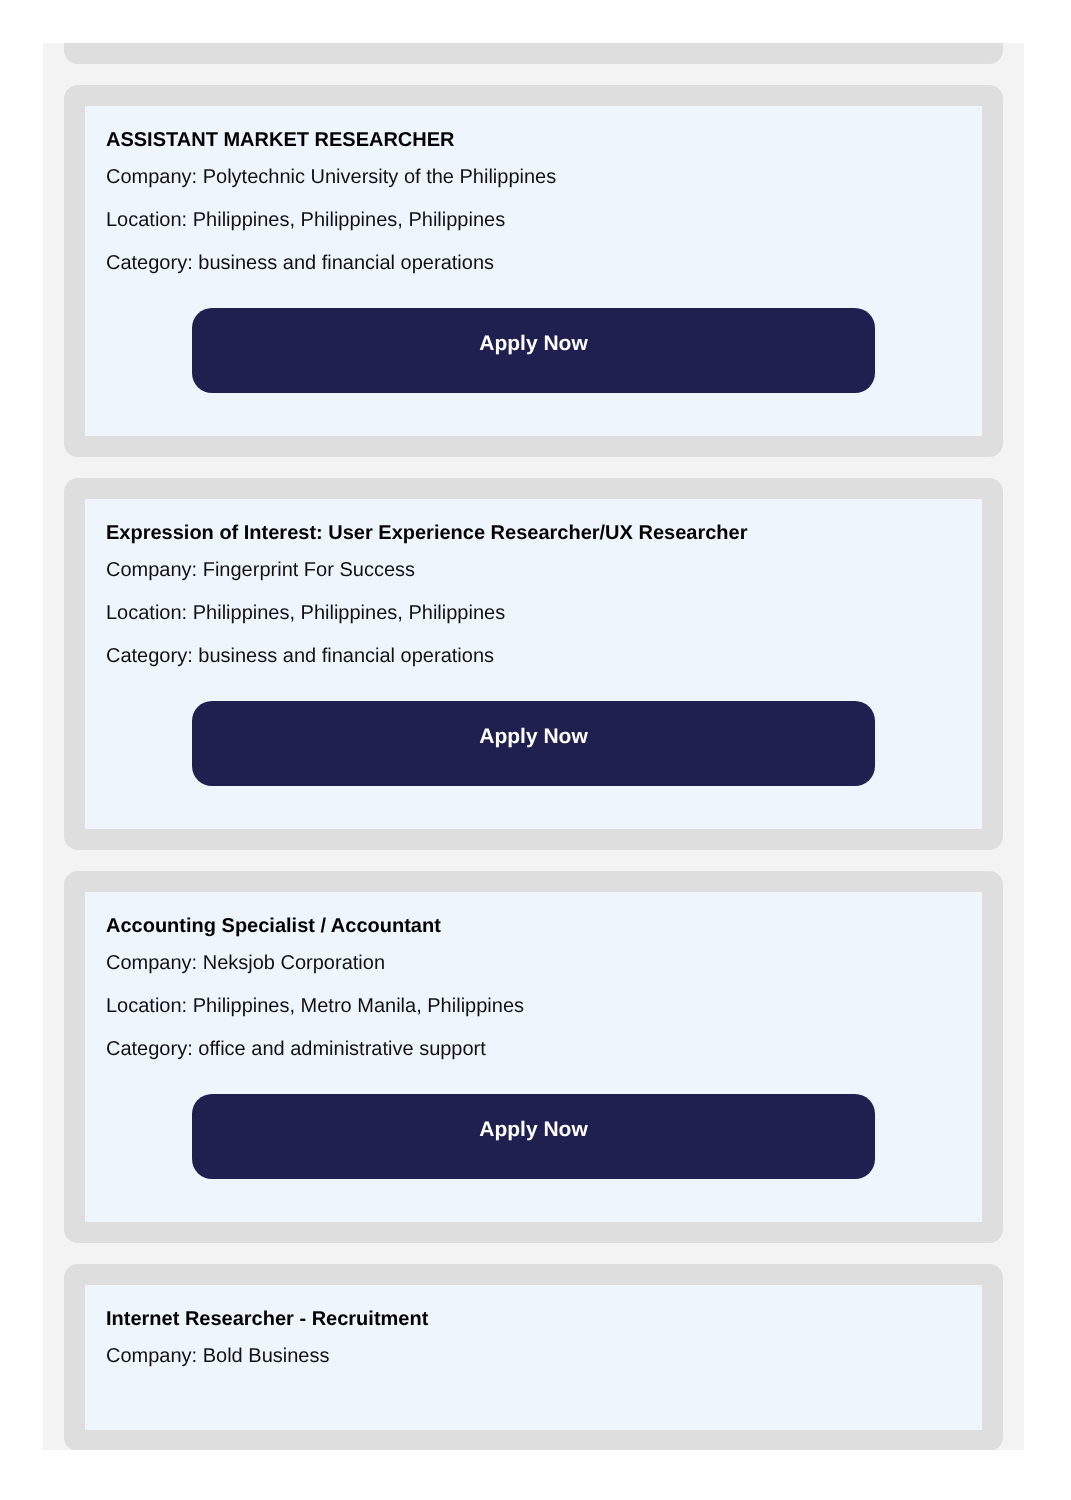ASSISTANT MARKET RESEARCHER
Company: Polytechnic University of the Philippines
Location: Philippines, Philippines, Philippines
Category: business and financial operations
Apply Now
Expression of Interest: User Experience Researcher/UX Researcher
Company: Fingerprint For Success
Location: Philippines, Philippines, Philippines
Category: business and financial operations
Apply Now
Accounting Specialist / Accountant
Company: Neksjob Corporation
Location: Philippines, Metro Manila, Philippines
Category: office and administrative support
Apply Now
Internet Researcher - Recruitment
Company: Bold Business